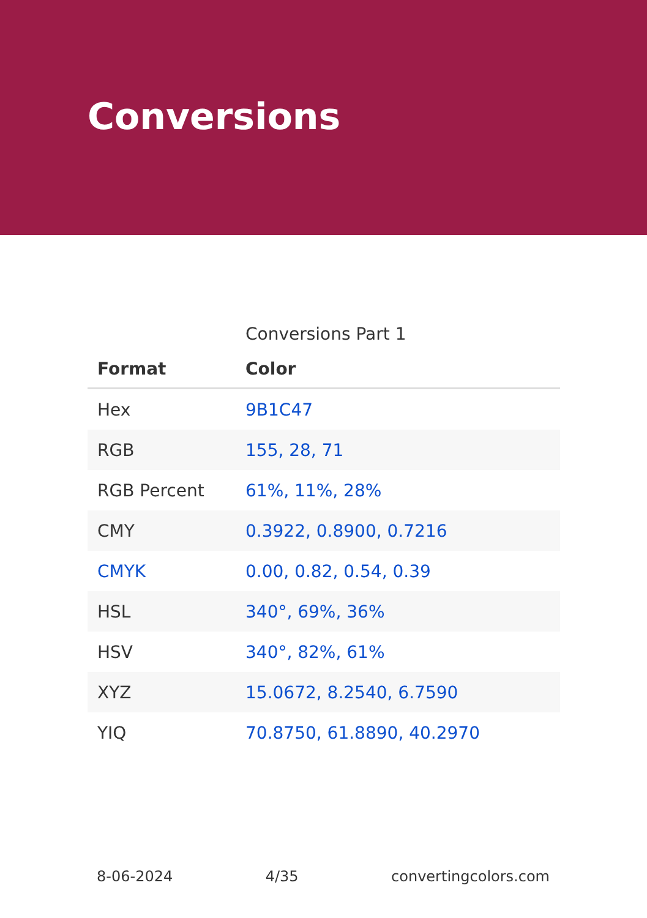Conversions
Conversions Part 1
| Format | Color |
| --- | --- |
| Hex | 9B1C47 |
| RGB | 155, 28, 71 |
| RGB Percent | 61%, 11%, 28% |
| CMY | 0.3922, 0.8900, 0.7216 |
| CMYK | 0.00, 0.82, 0.54, 0.39 |
| HSL | 340°, 69%, 36% |
| HSV | 340°, 82%, 61% |
| XYZ | 15.0672, 8.2540, 6.7590 |
| YIQ | 70.8750, 61.8890, 40.2970 |
8-06-2024 4/35 convertingcolors.com